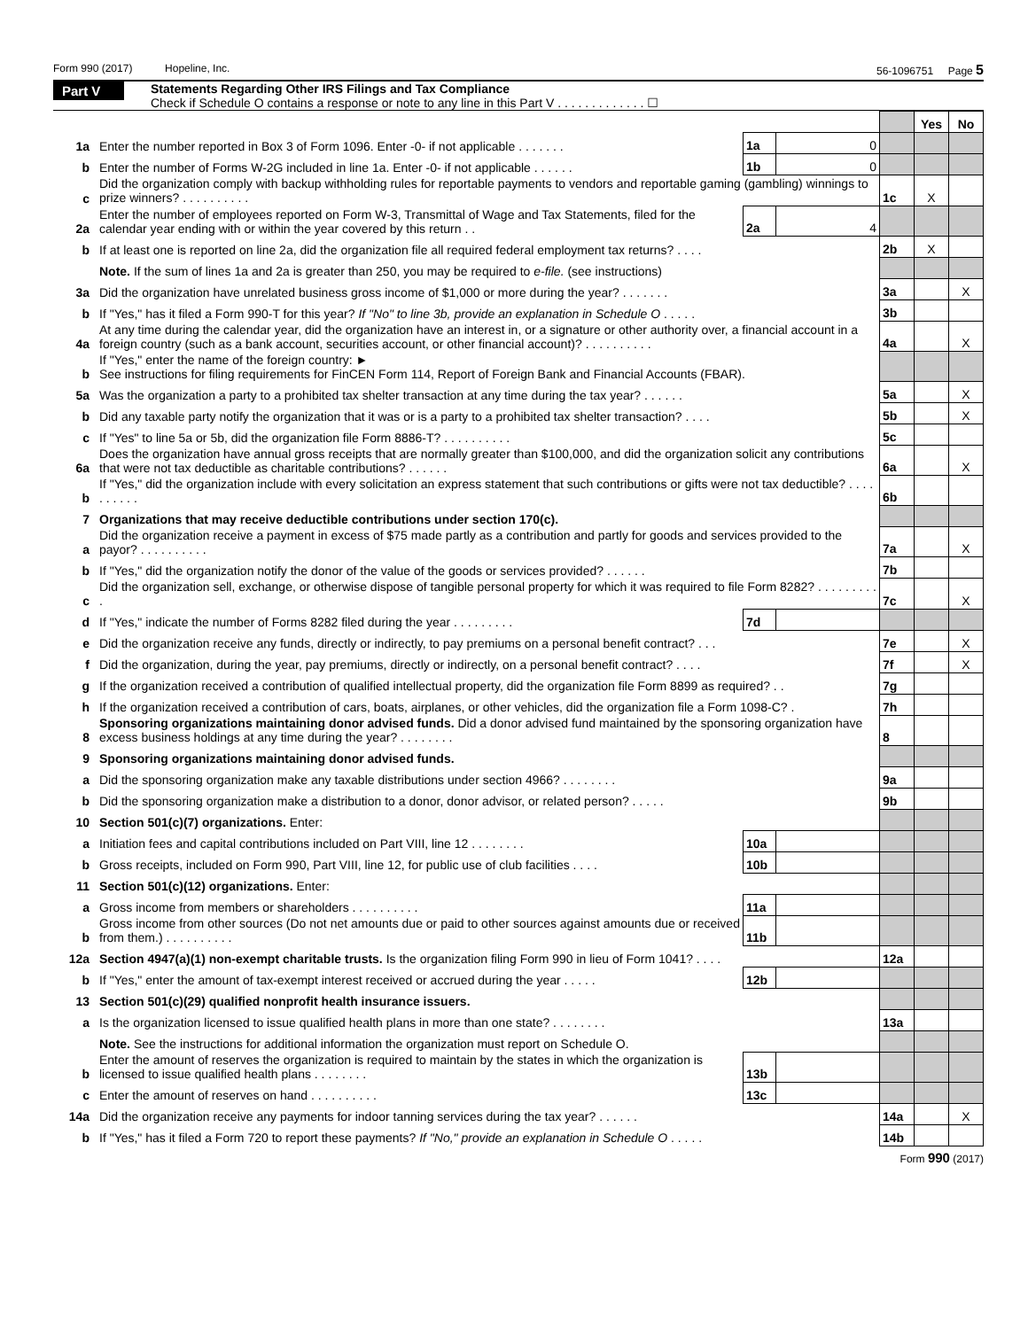Form 990 (2017) Hopeline, Inc. 56-1096751 Page 5
Part V Statements Regarding Other IRS Filings and Tax Compliance
Check if Schedule O contains a response or note to any line in this Part V . . . . . . . . . . . . . ☐
| | | | | | Yes | No |
| 1a | Enter the number reported in Box 3 of Form 1096. Enter -0- if not applicable . . . . . . . | 1a | 0 | | | |
| b | Enter the number of Forms W-2G included in line 1a. Enter -0- if not applicable . . . . . . | 1b | 0 | | | |
| c | Did the organization comply with backup withholding rules for reportable payments to vendors and reportable gaming (gambling) winnings to prize winners? . . . . . . . . . . | | | 1c | X | |
| 2a | Enter the number of employees reported on Form W-3, Transmittal of Wage and Tax Statements, filed for the calendar year ending with or within the year covered by this return . . | 2a | 4 | | | |
| b | If at least one is reported on line 2a, did the organization file all required federal employment tax returns? . . . . | | | 2b | X | |
| | Note. If the sum of lines 1a and 2a is greater than 250, you may be required to e-file. (see instructions) | | | | | |
| 3a | Did the organization have unrelated business gross income of $1,000 or more during the year? . . . . . . . | | | 3a | | X |
| b | If "Yes," has it filed a Form 990-T for this year? If "No" to line 3b, provide an explanation in Schedule O . . . . . | | | 3b | | |
| 4a | At any time during the calendar year, did the organization have an interest in, or a signature or other authority over, a financial account in a foreign country (such as a bank account, securities account, or other financial account)? . . . . . . . . . . | | | 4a | | X |
| b | If "Yes," enter the name of the foreign country: ► See instructions for filing requirements for FinCEN Form 114, Report of Foreign Bank and Financial Accounts (FBAR). | | | | | |
| 5a | Was the organization a party to a prohibited tax shelter transaction at any time during the tax year? . . . . . . | | | 5a | | X |
| b | Did any taxable party notify the organization that it was or is a party to a prohibited tax shelter transaction? . . . . | | | 5b | | X |
| c | If "Yes" to line 5a or 5b, did the organization file Form 8886-T? . . . . . . . . . . | | | 5c | | |
| 6a | Does the organization have annual gross receipts that are normally greater than $100,000, and did the organization solicit any contributions that were not tax deductible as charitable contributions? . . . . . . | | | 6a | | X |
| b | If "Yes," did the organization include with every solicitation an express statement that such contributions or gifts were not tax deductible? . . . . . . . . . . | | | 6b | | |
| 7 | Organizations that may receive deductible contributions under section 170(c). | | | | | |
| a | Did the organization receive a payment in excess of $75 made partly as a contribution and partly for goods and services provided to the payor? . . . . . . . . . . | | | 7a | | X |
| b | If "Yes," did the organization notify the donor of the value of the goods or services provided? . . . . . . | | | 7b | | |
| c | Did the organization sell, exchange, or otherwise dispose of tangible personal property for which it was required to file Form 8282? . . . . . . . . . . | | | 7c | | X |
| d | If "Yes," indicate the number of Forms 8282 filed during the year . . . . . . . . . | 7d | | | | |
| e | Did the organization receive any funds, directly or indirectly, to pay premiums on a personal benefit contract? . . . | | | 7e | | X |
| f | Did the organization, during the year, pay premiums, directly or indirectly, on a personal benefit contract? . . . . | | | 7f | | X |
| g | If the organization received a contribution of qualified intellectual property, did the organization file Form 8899 as required? . . | | | 7g | | |
| h | If the organization received a contribution of cars, boats, airplanes, or other vehicles, did the organization file a Form 1098-C? . | | | 7h | | |
| 8 | Sponsoring organizations maintaining donor advised funds. Did a donor advised fund maintained by the sponsoring organization have excess business holdings at any time during the year? . . . . . . . . | | | 8 | | |
| 9 | Sponsoring organizations maintaining donor advised funds. | | | | | |
| a | Did the sponsoring organization make any taxable distributions under section 4966? . . . . . . . . | | | 9a | | |
| b | Did the sponsoring organization make a distribution to a donor, donor advisor, or related person? . . . . . | | | 9b | | |
| 10 | Section 501(c)(7) organizations. Enter: | | | | | |
| a | Initiation fees and capital contributions included on Part VIII, line 12 . . . . . . . . | 10a | | | | |
| b | Gross receipts, included on Form 990, Part VIII, line 12, for public use of club facilities . . . . | 10b | | | | |
| 11 | Section 501(c)(12) organizations. Enter: | | | | | |
| a | Gross income from members or shareholders . . . . . . . . . . | 11a | | | | |
| b | Gross income from other sources (Do not net amounts due or paid to other sources against amounts due or received from them.) . . . . . . . . . . | 11b | | | | |
| 12a | Section 4947(a)(1) non-exempt charitable trusts. Is the organization filing Form 990 in lieu of Form 1041? . . . . | | | 12a | | |
| b | If "Yes," enter the amount of tax-exempt interest received or accrued during the year . . . . . | 12b | | | | |
| 13 | Section 501(c)(29) qualified nonprofit health insurance issuers. | | | | | |
| a | Is the organization licensed to issue qualified health plans in more than one state? . . . . . . . . | | | 13a | | |
| | Note. See the instructions for additional information the organization must report on Schedule O. | | | | | |
| b | Enter the amount of reserves the organization is required to maintain by the states in which the organization is licensed to issue qualified health plans . . . . . . . . | 13b | | | | |
| c | Enter the amount of reserves on hand . . . . . . . . . . | 13c | | | | |
| 14a | Did the organization receive any payments for indoor tanning services during the tax year? . . . . . . | | | 14a | | X |
| b | If "Yes," has it filed a Form 720 to report these payments? If "No," provide an explanation in Schedule O . . . . . | | | 14b | | |
Form 990 (2017)